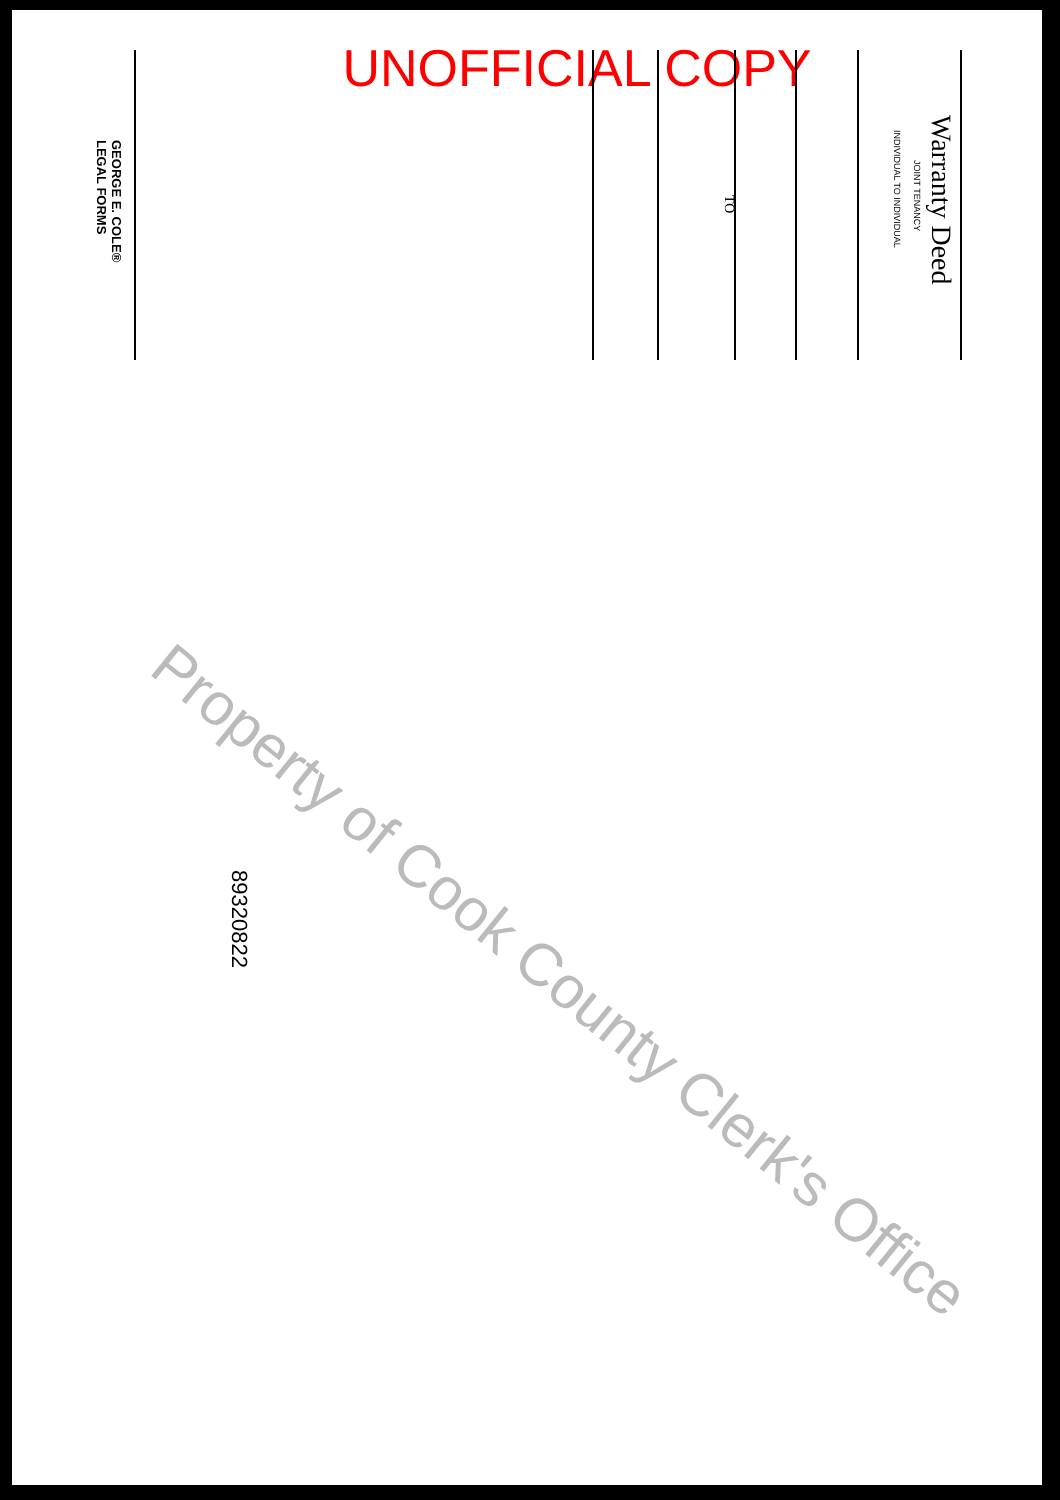UNOFFICIAL COPY
Warranty Deed
JOINT TENANCY
INDIVIDUAL TO INDIVIDUAL
TO
GEORGE E. COLE®
LEGAL FORMS
89320822
Property of Cook County Clerk's Office